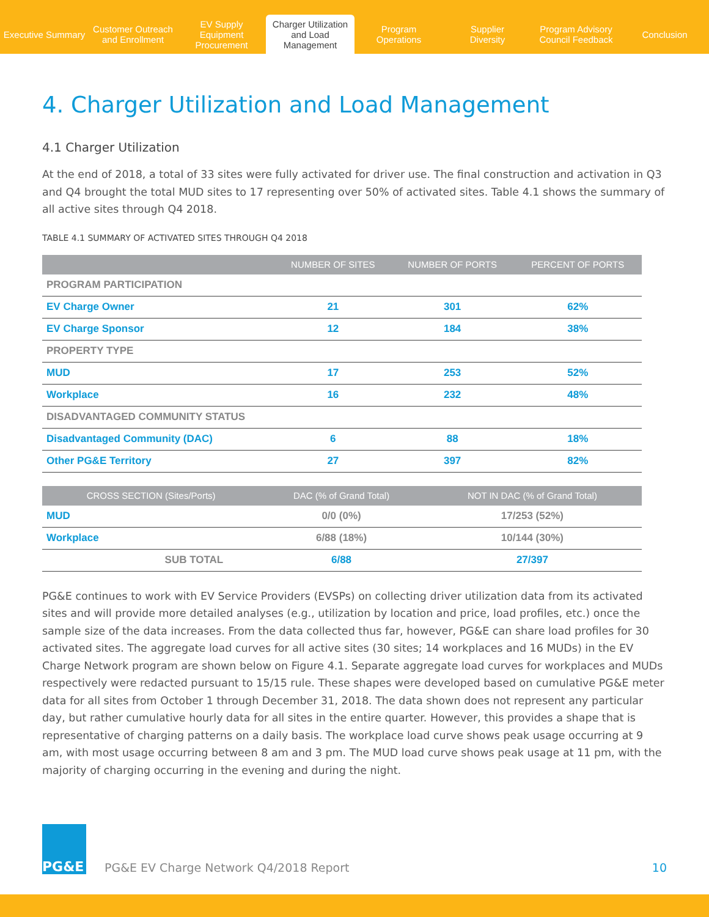Executive Summary
Customer Outreach
and Enrollment
EV Supply Equipment
Procurement
Charger Utilization
and Load Management
Program
Operations
Supplier
Diversity
Program Advisory
Council Feedback
Conclusion
4. Charger Utilization and Load Management
4.1 Charger Utilization
At the end of 2018, a total of 33 sites were fully activated for driver use. The final construction and activation in Q3 and Q4 brought the total MUD sites to 17 representing over 50% of activated sites. Table 4.1 shows the summary of all active sites through Q4 2018.
TABLE 4.1 SUMMARY OF ACTIVATED SITES THROUGH Q4 2018
| | NUMBER OF SITES | NUMBER OF PORTS | PERCENT OF PORTS |
| --- | --- | --- | --- |
| PROGRAM PARTICIPATION | | | |
| EV Charge Owner | 21 | 301 | 62% |
| EV Charge Sponsor | 12 | 184 | 38% |
| PROPERTY TYPE | | | |
| MUD | 17 | 253 | 52% |
| Workplace | 16 | 232 | 48% |
| DISADVANTAGED COMMUNITY STATUS | | | |
| Disadvantaged Community (DAC) | 6 | 88 | 18% |
| Other PG&E Territory | 27 | 397 | 82% |
| CROSS SECTION (Sites/Ports) | DAC (% of Grand Total) | NOT IN DAC (% of Grand Total) |
| --- | --- | --- |
| MUD | 0/0 (0%) | 17/253 (52%) |
| Workplace | 6/88 (18%) | 10/144 (30%) |
| SUB TOTAL | 6/88 | 27/397 |
PG&E continues to work with EV Service Providers (EVSPs) on collecting driver utilization data from its activated sites and will provide more detailed analyses (e.g., utilization by location and price, load profiles, etc.) once the sample size of the data increases. From the data collected thus far, however, PG&E can share load profiles for 30 activated sites. The aggregate load curves for all active sites (30 sites; 14 workplaces and 16 MUDs) in the EV Charge Network program are shown below on Figure 4.1. Separate aggregate load curves for workplaces and MUDs respectively were redacted pursuant to 15/15 rule. These shapes were developed based on cumulative PG&E meter data for all sites from October 1 through December 31, 2018. The data shown does not represent any particular day, but rather cumulative hourly data for all sites in the entire quarter. However, this provides a shape that is representative of charging patterns on a daily basis. The workplace load curve shows peak usage occurring at 9 am, with most usage occurring between 8 am and 3 pm. The MUD load curve shows peak usage at 11 pm, with the majority of charging occurring in the evening and during the night.
PG&E
PG&E EV Charge Network Q4/2018 Report
10